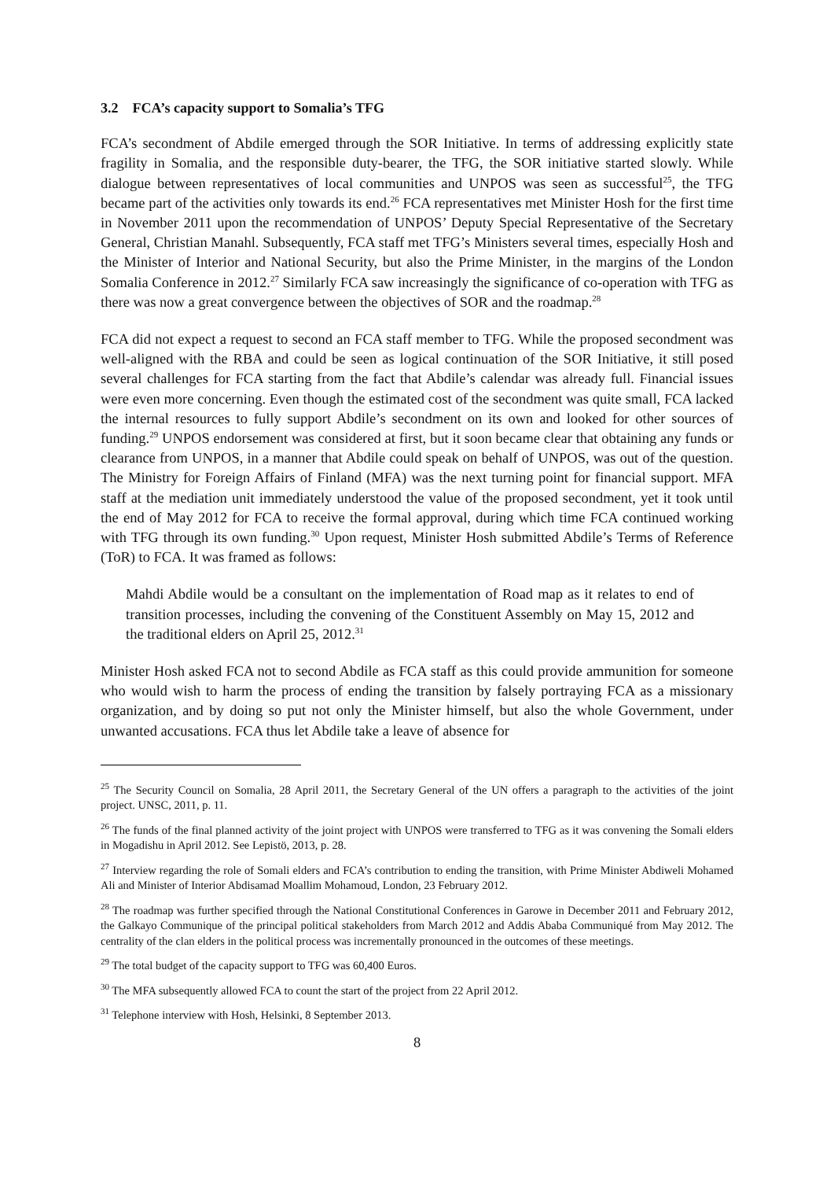3.2 FCA’s capacity support to Somalia’s TFG
FCA’s secondment of Abdile emerged through the SOR Initiative. In terms of addressing explicitly state fragility in Somalia, and the responsible duty-bearer, the TFG, the SOR initiative started slowly. While dialogue between representatives of local communities and UNPOS was seen as successful<sup>25</sup>, the TFG became part of the activities only towards its end.<sup>26</sup> FCA representatives met Minister Hosh for the first time in November 2011 upon the recommendation of UNPOS’ Deputy Special Representative of the Secretary General, Christian Manahl. Subsequently, FCA staff met TFG’s Ministers several times, especially Hosh and the Minister of Interior and National Security, but also the Prime Minister, in the margins of the London Somalia Conference in 2012.<sup>27</sup> Similarly FCA saw increasingly the significance of co-operation with TFG as there was now a great convergence between the objectives of SOR and the roadmap.<sup>28</sup>
FCA did not expect a request to second an FCA staff member to TFG. While the proposed secondment was well-aligned with the RBA and could be seen as logical continuation of the SOR Initiative, it still posed several challenges for FCA starting from the fact that Abdile’s calendar was already full. Financial issues were even more concerning. Even though the estimated cost of the secondment was quite small, FCA lacked the internal resources to fully support Abdile’s secondment on its own and looked for other sources of funding.<sup>29</sup> UNPOS endorsement was considered at first, but it soon became clear that obtaining any funds or clearance from UNPOS, in a manner that Abdile could speak on behalf of UNPOS, was out of the question. The Ministry for Foreign Affairs of Finland (MFA) was the next turning point for financial support. MFA staff at the mediation unit immediately understood the value of the proposed secondment, yet it took until the end of May 2012 for FCA to receive the formal approval, during which time FCA continued working with TFG through its own funding.<sup>30</sup> Upon request, Minister Hosh submitted Abdile’s Terms of Reference (ToR) to FCA. It was framed as follows:
Mahdi Abdile would be a consultant on the implementation of Road map as it relates to end of transition processes, including the convening of the Constituent Assembly on May 15, 2012 and the traditional elders on April 25, 2012.<sup>31</sup>
Minister Hosh asked FCA not to second Abdile as FCA staff as this could provide ammunition for someone who would wish to harm the process of ending the transition by falsely portraying FCA as a missionary organization, and by doing so put not only the Minister himself, but also the whole Government, under unwanted accusations. FCA thus let Abdile take a leave of absence for
<sup>25</sup> The Security Council on Somalia, 28 April 2011, the Secretary General of the UN offers a paragraph to the activities of the joint project. UNSC, 2011, p. 11.
<sup>26</sup> The funds of the final planned activity of the joint project with UNPOS were transferred to TFG as it was convening the Somali elders in Mogadishu in April 2012. See Lepistö, 2013, p. 28.
<sup>27</sup> Interview regarding the role of Somali elders and FCA’s contribution to ending the transition, with Prime Minister Abdiweli Mohamed Ali and Minister of Interior Abdisamad Moallim Mohamoud, London, 23 February 2012.
<sup>28</sup> The roadmap was further specified through the National Constitutional Conferences in Garowe in December 2011 and February 2012, the Galkayo Communique of the principal political stakeholders from March 2012 and Addis Ababa Communiqué from May 2012. The centrality of the clan elders in the political process was incrementally pronounced in the outcomes of these meetings.
<sup>29</sup> The total budget of the capacity support to TFG was 60,400 Euros.
<sup>30</sup> The MFA subsequently allowed FCA to count the start of the project from 22 April 2012.
<sup>31</sup> Telephone interview with Hosh, Helsinki, 8 September 2013.
8